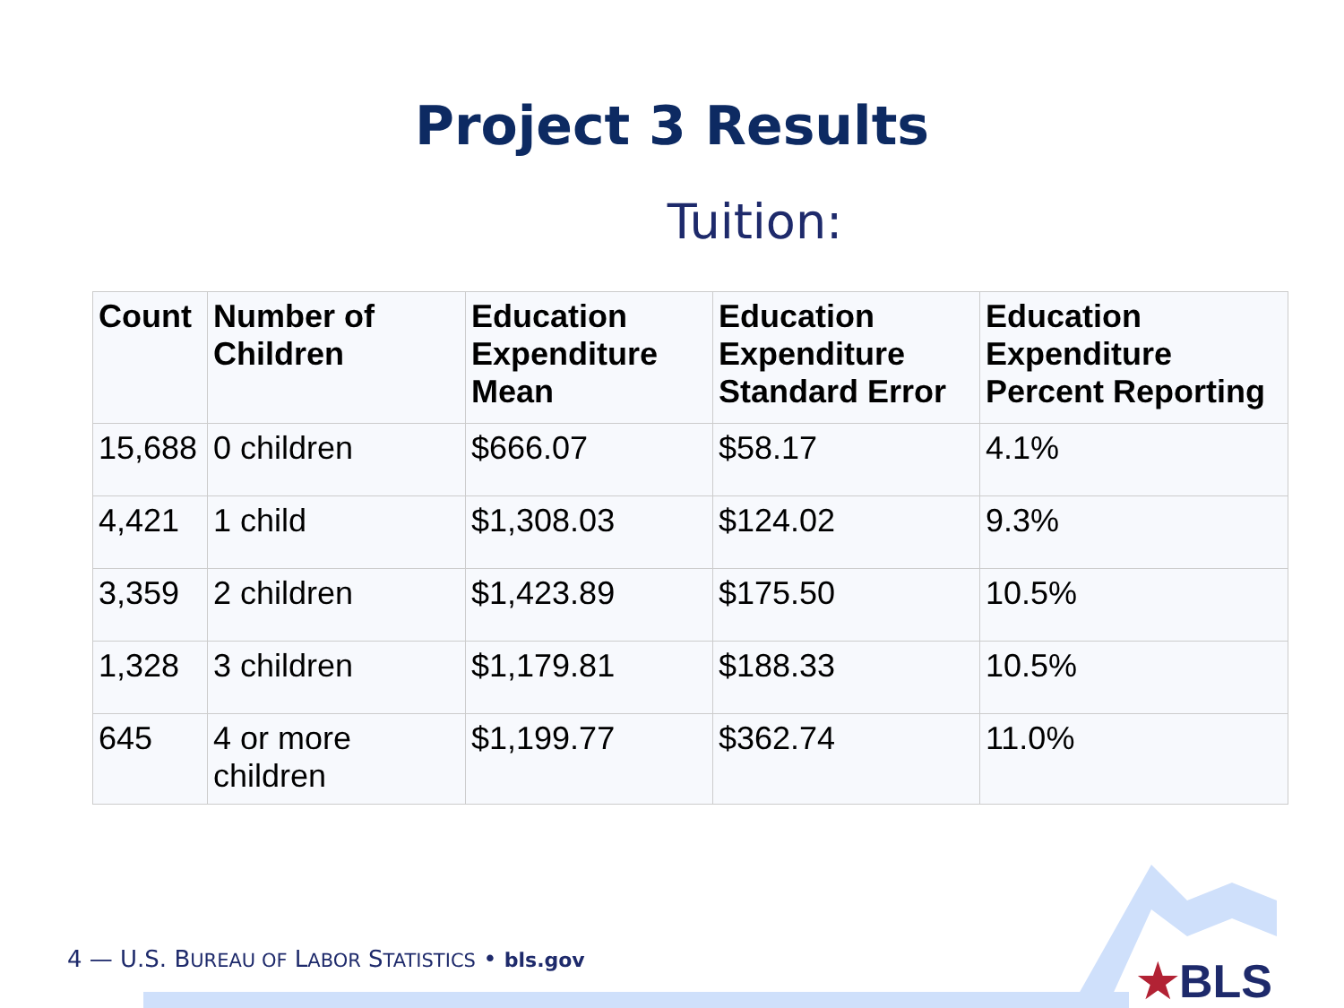Project 3 Results
Tuition:
| Count | Number of Children | Education Expenditure Mean | Education Expenditure Standard Error | Education Expenditure Percent Reporting |
| --- | --- | --- | --- | --- |
| 15,688 | 0 children | $666.07 | $58.17 | 4.1% |
| 4,421 | 1 child | $1,308.03 | $124.02 | 9.3% |
| 3,359 | 2 children | $1,423.89 | $175.50 | 10.5% |
| 1,328 | 3 children | $1,179.81 | $188.33 | 10.5% |
| 645 | 4 or more children | $1,199.77 | $362.74 | 11.0% |
4 — U.S. BUREAU OF LABOR STATISTICS • bls.gov
★BLS